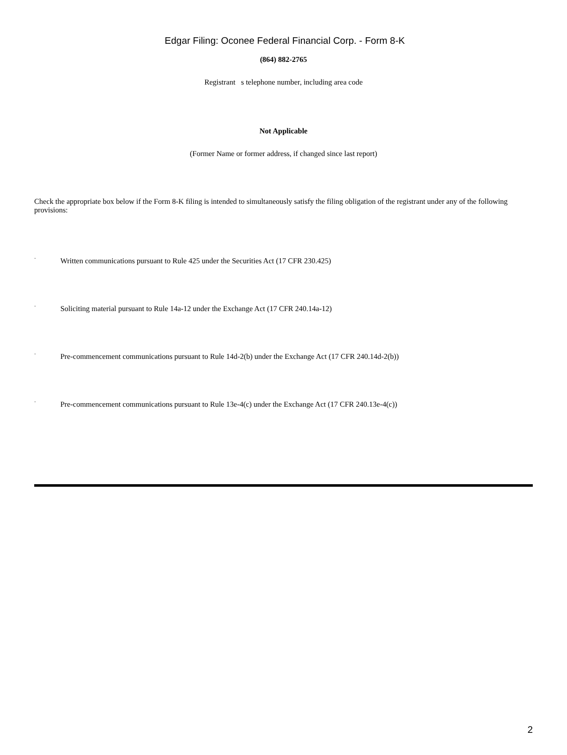Edgar Filing: Oconee Federal Financial Corp. - Form 8-K
(864) 882-2765
Registrant s telephone number, including area code
Not Applicable
(Former Name or former address, if changed since last report)
Check the appropriate box below if the Form 8-K filing is intended to simultaneously satisfy the filing obligation of the registrant under any of the following provisions:
¨ Written communications pursuant to Rule 425 under the Securities Act (17 CFR 230.425)
¨ Soliciting material pursuant to Rule 14a-12 under the Exchange Act (17 CFR 240.14a-12)
¨ Pre-commencement communications pursuant to Rule 14d-2(b) under the Exchange Act (17 CFR 240.14d-2(b))
¨ Pre-commencement communications pursuant to Rule 13e-4(c) under the Exchange Act (17 CFR 240.13e-4(c))
2